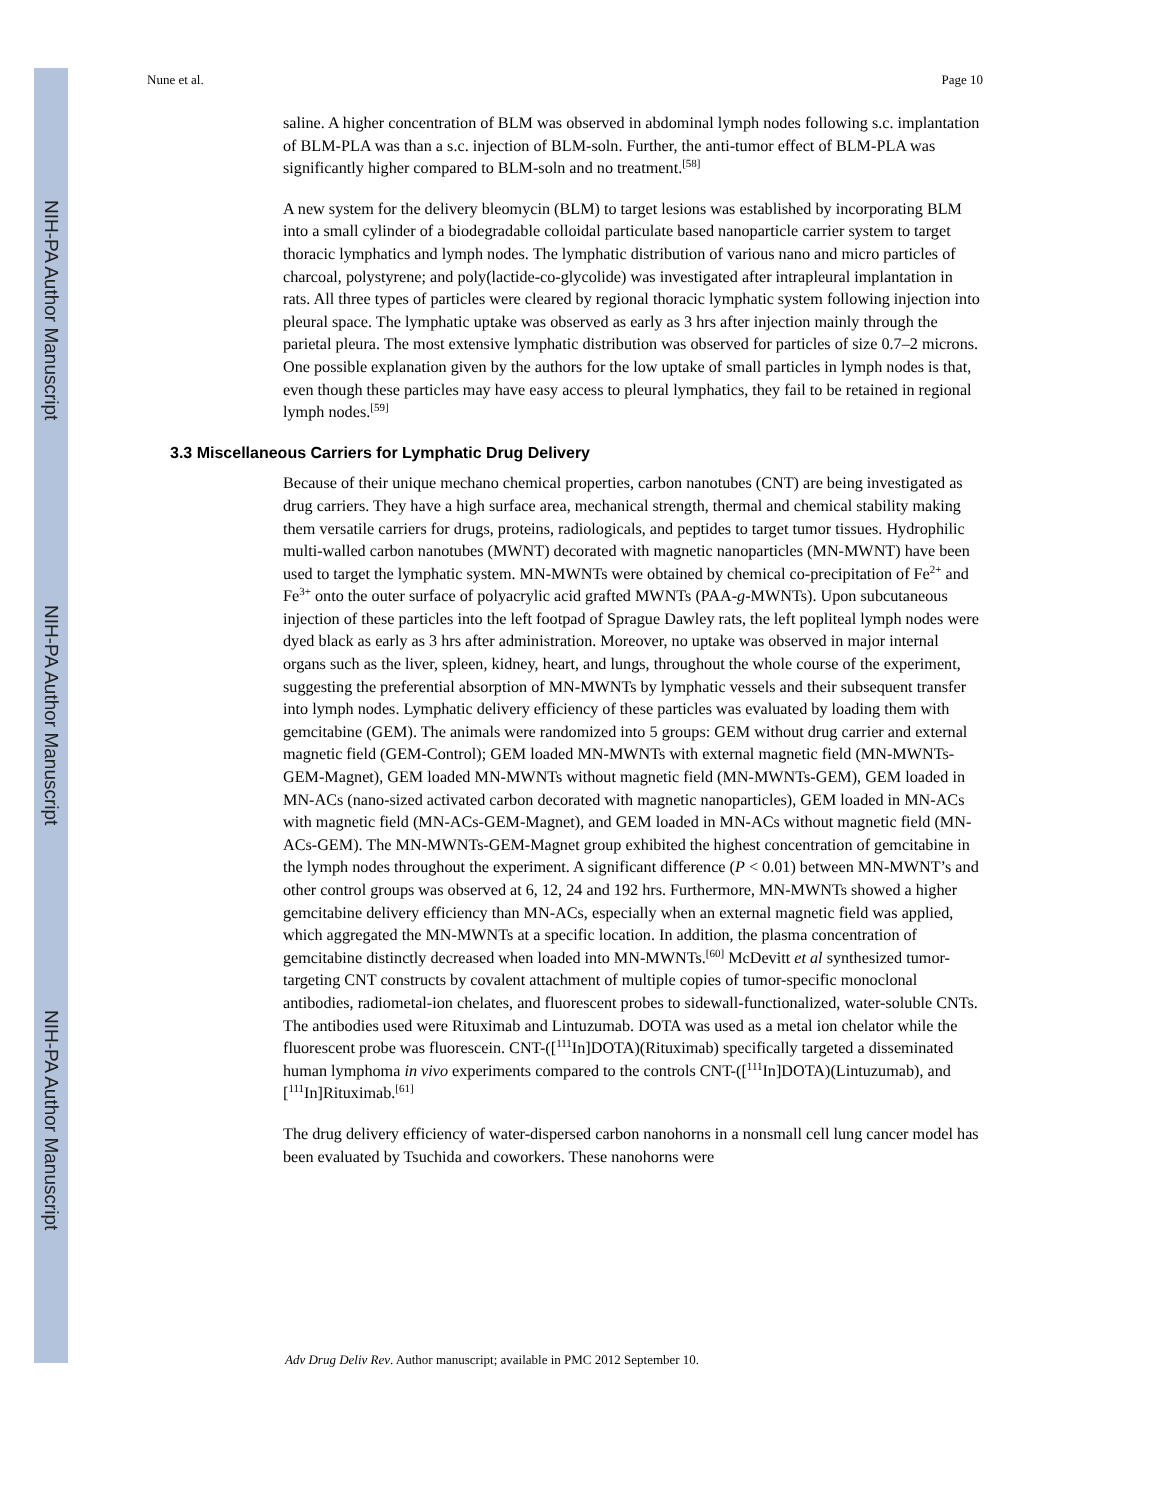NIH-PA Author Manuscript
NIH-PA Author Manuscript
NIH-PA Author Manuscript
Nune et al. Page 10
saline. A higher concentration of BLM was observed in abdominal lymph nodes following s.c. implantation of BLM-PLA was than a s.c. injection of BLM-soln. Further, the anti-tumor effect of BLM-PLA was significantly higher compared to BLM-soln and no treatment.<sup>[58]</sup>
A new system for the delivery bleomycin (BLM) to target lesions was established by incorporating BLM into a small cylinder of a biodegradable colloidal particulate based nanoparticle carrier system to target thoracic lymphatics and lymph nodes. The lymphatic distribution of various nano and micro particles of charcoal, polystyrene; and poly(lactide-co-glycolide) was investigated after intrapleural implantation in rats. All three types of particles were cleared by regional thoracic lymphatic system following injection into pleural space. The lymphatic uptake was observed as early as 3 hrs after injection mainly through the parietal pleura. The most extensive lymphatic distribution was observed for particles of size 0.7–2 microns. One possible explanation given by the authors for the low uptake of small particles in lymph nodes is that, even though these particles may have easy access to pleural lymphatics, they fail to be retained in regional lymph nodes.<sup>[59]</sup>
3.3 Miscellaneous Carriers for Lymphatic Drug Delivery
Because of their unique mechano chemical properties, carbon nanotubes (CNT) are being investigated as drug carriers. They have a high surface area, mechanical strength, thermal and chemical stability making them versatile carriers for drugs, proteins, radiologicals, and peptides to target tumor tissues. Hydrophilic multi-walled carbon nanotubes (MWNT) decorated with magnetic nanoparticles (MN-MWNT) have been used to target the lymphatic system. MN-MWNTs were obtained by chemical co-precipitation of Fe<sup>2+</sup> and Fe<sup>3+</sup> onto the outer surface of polyacrylic acid grafted MWNTs (PAA-g-MWNTs). Upon subcutaneous injection of these particles into the left footpad of Sprague Dawley rats, the left popliteal lymph nodes were dyed black as early as 3 hrs after administration. Moreover, no uptake was observed in major internal organs such as the liver, spleen, kidney, heart, and lungs, throughout the whole course of the experiment, suggesting the preferential absorption of MN-MWNTs by lymphatic vessels and their subsequent transfer into lymph nodes. Lymphatic delivery efficiency of these particles was evaluated by loading them with gemcitabine (GEM). The animals were randomized into 5 groups: GEM without drug carrier and external magnetic field (GEM-Control); GEM loaded MN-MWNTs with external magnetic field (MN-MWNTs-GEM-Magnet), GEM loaded MN-MWNTs without magnetic field (MN-MWNTs-GEM), GEM loaded in MN-ACs (nano-sized activated carbon decorated with magnetic nanoparticles), GEM loaded in MN-ACs with magnetic field (MN-ACs-GEM-Magnet), and GEM loaded in MN-ACs without magnetic field (MN-ACs-GEM). The MN-MWNTs-GEM-Magnet group exhibited the highest concentration of gemcitabine in the lymph nodes throughout the experiment. A significant difference (P < 0.01) between MN-MWNT’s and other control groups was observed at 6, 12, 24 and 192 hrs. Furthermore, MN-MWNTs showed a higher gemcitabine delivery efficiency than MN-ACs, especially when an external magnetic field was applied, which aggregated the MN-MWNTs at a specific location. In addition, the plasma concentration of gemcitabine distinctly decreased when loaded into MN-MWNTs.<sup>[60]</sup> McDevitt et al synthesized tumor-targeting CNT constructs by covalent attachment of multiple copies of tumor-specific monoclonal antibodies, radiometal-ion chelates, and fluorescent probes to sidewall-functionalized, water-soluble CNTs. The antibodies used were Rituximab and Lintuzumab. DOTA was used as a metal ion chelator while the fluorescent probe was fluorescein. CNT-([<sup>111</sup>In]DOTA)(Rituximab) specifically targeted a disseminated human lymphoma in vivo experiments compared to the controls CNT-([<sup>111</sup>In]DOTA)(Lintuzumab), and [<sup>111</sup>In]Rituximab.<sup>[61]</sup>
The drug delivery efficiency of water-dispersed carbon nanohorns in a nonsmall cell lung cancer model has been evaluated by Tsuchida and coworkers. These nanohorns were
Adv Drug Deliv Rev. Author manuscript; available in PMC 2012 September 10.